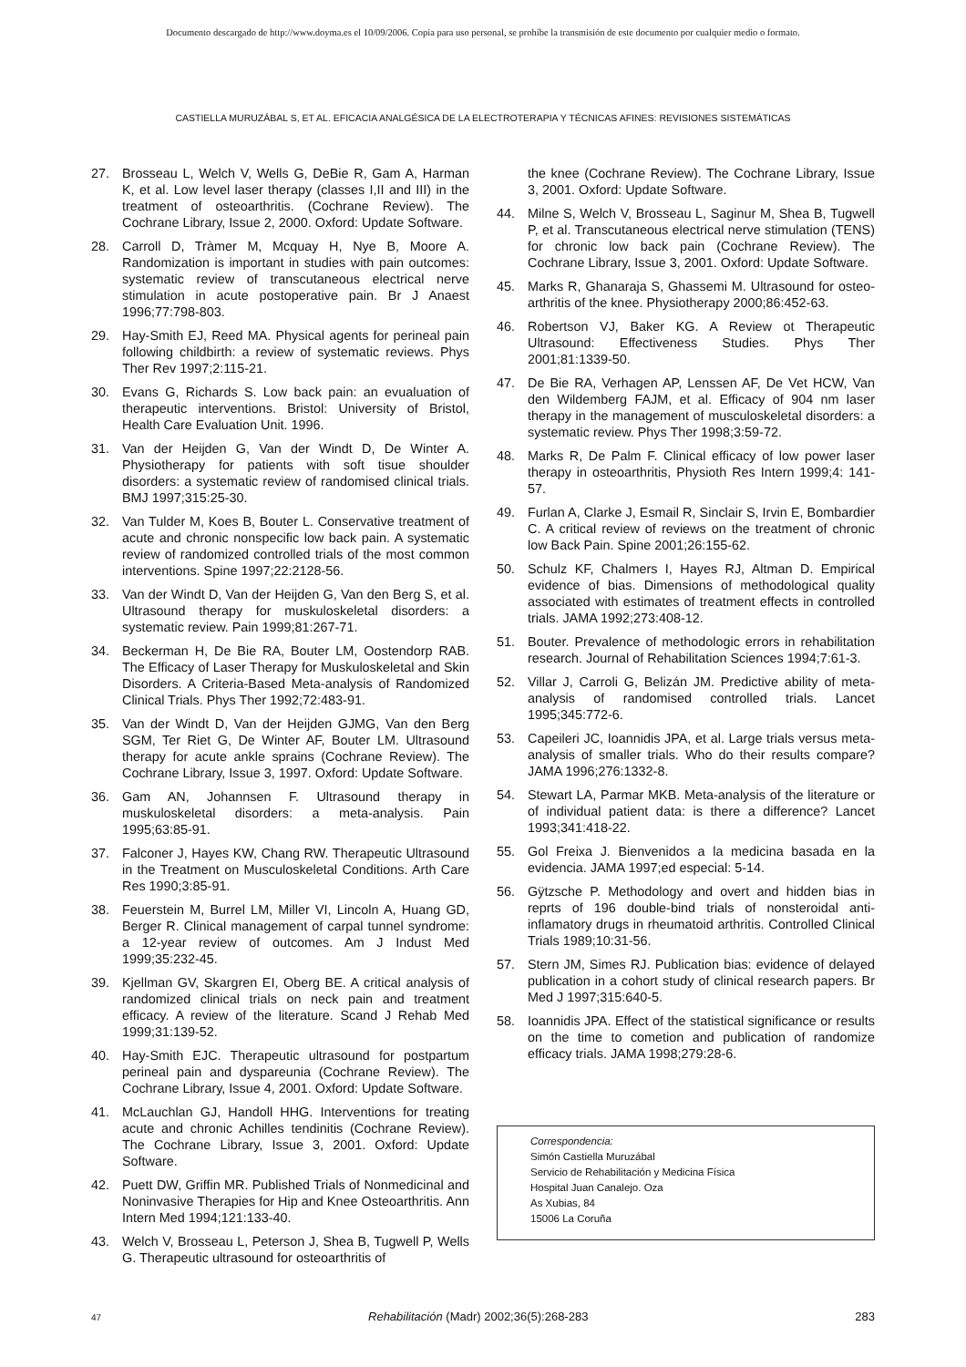Documento descargado de http://www.doyma.es el 10/09/2006. Copia para uso personal, se prohíbe la transmisión de este documento por cualquier medio o formato.
CASTIELLA MURUZÁBAL S, ET AL. EFICACIA ANALGÉSICA DE LA ELECTROTERAPIA Y TÉCNICAS AFINES: REVISIONES SISTEMÁTICAS
27. Brosseau L, Welch V, Wells G, DeBie R, Gam A, Harman K, et al. Low level laser therapy (classes I,II and III) in the treatment of osteoarthritis. (Cochrane Review). The Cochrane Library, Issue 2, 2000. Oxford: Update Software.
28. Carroll D, Tràmer M, Mcquay H, Nye B, Moore A. Randomization is important in studies with pain outcomes: systematic review of transcutaneous electrical nerve stimulation in acute postoperative pain. Br J Anaest 1996;77:798-803.
29. Hay-Smith EJ, Reed MA. Physical agents for perineal pain following childbirth: a review of systematic reviews. Phys Ther Rev 1997;2:115-21.
30. Evans G, Richards S. Low back pain: an evualuation of therapeutic interventions. Bristol: University of Bristol, Health Care Evaluation Unit. 1996.
31. Van der Heijden G, Van der Windt D, De Winter A. Physiotherapy for patients with soft tisue shoulder disorders: a systematic review of randomised clinical trials. BMJ 1997;315:25-30.
32. Van Tulder M, Koes B, Bouter L. Conservative treatment of acute and chronic nonspecific low back pain. A systematic review of randomized controlled trials of the most common interventions. Spine 1997;22:2128-56.
33. Van der Windt D, Van der Heijden G, Van den Berg S, et al. Ultrasound therapy for muskuloskeletal disorders: a systematic review. Pain 1999;81:267-71.
34. Beckerman H, De Bie RA, Bouter LM, Oostendorp RAB. The Efficacy of Laser Therapy for Muskuloskeletal and Skin Disorders. A Criteria-Based Meta-analysis of Randomized Clinical Trials. Phys Ther 1992;72:483-91.
35. Van der Windt D, Van der Heijden GJMG, Van den Berg SGM, Ter Riet G, De Winter AF, Bouter LM. Ultrasound therapy for acute ankle sprains (Cochrane Review). The Cochrane Library, Issue 3, 1997. Oxford: Update Software.
36. Gam AN, Johannsen F. Ultrasound therapy in muskuloskeletal disorders: a meta-analysis. Pain 1995;63:85-91.
37. Falconer J, Hayes KW, Chang RW. Therapeutic Ultrasound in the Treatment on Musculoskeletal Conditions. Arth Care Res 1990;3:85-91.
38. Feuerstein M, Burrel LM, Miller VI, Lincoln A, Huang GD, Berger R. Clinical management of carpal tunnel syndrome: a 12-year review of outcomes. Am J Indust Med 1999;35:232-45.
39. Kjellman GV, Skargren EI, Oberg BE. A critical analysis of randomized clinical trials on neck pain and treatment efficacy. A review of the literature. Scand J Rehab Med 1999;31:139-52.
40. Hay-Smith EJC. Therapeutic ultrasound for postpartum perineal pain and dyspareunia (Cochrane Review). The Cochrane Library, Issue 4, 2001. Oxford: Update Software.
41. McLauchlan GJ, Handoll HHG. Interventions for treating acute and chronic Achilles tendinitis (Cochrane Review). The Cochrane Library, Issue 3, 2001. Oxford: Update Software.
42. Puett DW, Griffin MR. Published Trials of Nonmedicinal and Noninvasive Therapies for Hip and Knee Osteoarthritis. Ann Intern Med 1994;121:133-40.
43. Welch V, Brosseau L, Peterson J, Shea B, Tugwell P, Wells G. Therapeutic ultrasound for osteoarthritis of
the knee (Cochrane Review). The Cochrane Library, Issue 3, 2001. Oxford: Update Software.
44. Milne S, Welch V, Brosseau L, Saginur M, Shea B, Tugwell P, et al. Transcutaneous electrical nerve stimulation (TENS) for chronic low back pain (Cochrane Review). The Cochrane Library, Issue 3, 2001. Oxford: Update Software.
45. Marks R, Ghanaraja S, Ghassemi M. Ultrasound for osteo-arthritis of the knee. Physiotherapy 2000;86:452-63.
46. Robertson VJ, Baker KG. A Review ot Therapeutic Ultrasound: Effectiveness Studies. Phys Ther 2001;81:1339-50.
47. De Bie RA, Verhagen AP, Lenssen AF, De Vet HCW, Van den Wildemberg FAJM, et al. Efficacy of 904 nm laser therapy in the management of musculoskeletal disorders: a systematic review. Phys Ther 1998;3:59-72.
48. Marks R, De Palm F. Clinical efficacy of low power laser therapy in osteoarthritis, Physioth Res Intern 1999;4: 141-57.
49. Furlan A, Clarke J, Esmail R, Sinclair S, Irvin E, Bombardier C. A critical review of reviews on the treatment of chronic low Back Pain. Spine 2001;26:155-62.
50. Schulz KF, Chalmers I, Hayes RJ, Altman D. Empirical evidence of bias. Dimensions of methodological quality associated with estimates of treatment effects in controlled trials. JAMA 1992;273:408-12.
51. Bouter. Prevalence of methodologic errors in rehabilitation research. Journal of Rehabilitation Sciences 1994;7:61-3.
52. Villar J, Carroli G, Belizán JM. Predictive ability of meta-analysis of randomised controlled trials. Lancet 1995;345:772-6.
53. Capeileri JC, Ioannidis JPA, et al. Large trials versus meta-analysis of smaller trials. Who do their results compare? JAMA 1996;276:1332-8.
54. Stewart LA, Parmar MKB. Meta-analysis of the literature or of individual patient data: is there a difference? Lancet 1993;341:418-22.
55. Gol Freixa J. Bienvenidos a la medicina basada en la evidencia. JAMA 1997;ed especial: 5-14.
56. Gÿtzsche P. Methodology and overt and hidden bias in reprts of 196 double-bind trials of nonsteroidal anti-inflamatory drugs in rheumatoid arthritis. Controlled Clinical Trials 1989;10:31-56.
57. Stern JM, Simes RJ. Publication bias: evidence of delayed publication in a cohort study of clinical research papers. Br Med J 1997;315:640-5.
58. Ioannidis JPA. Effect of the statistical significance or results on the time to cometion and publication of randomize efficacy trials. JAMA 1998;279:28-6.
Correspondencia:
Simón Castiella Muruzábal
Servicio de Rehabilitación y Medicina Física
Hospital Juan Canalejo. Oza
As Xubias, 84
15006 La Coruña
47 Rehabilitación (Madr) 2002;36(5):268-283 283